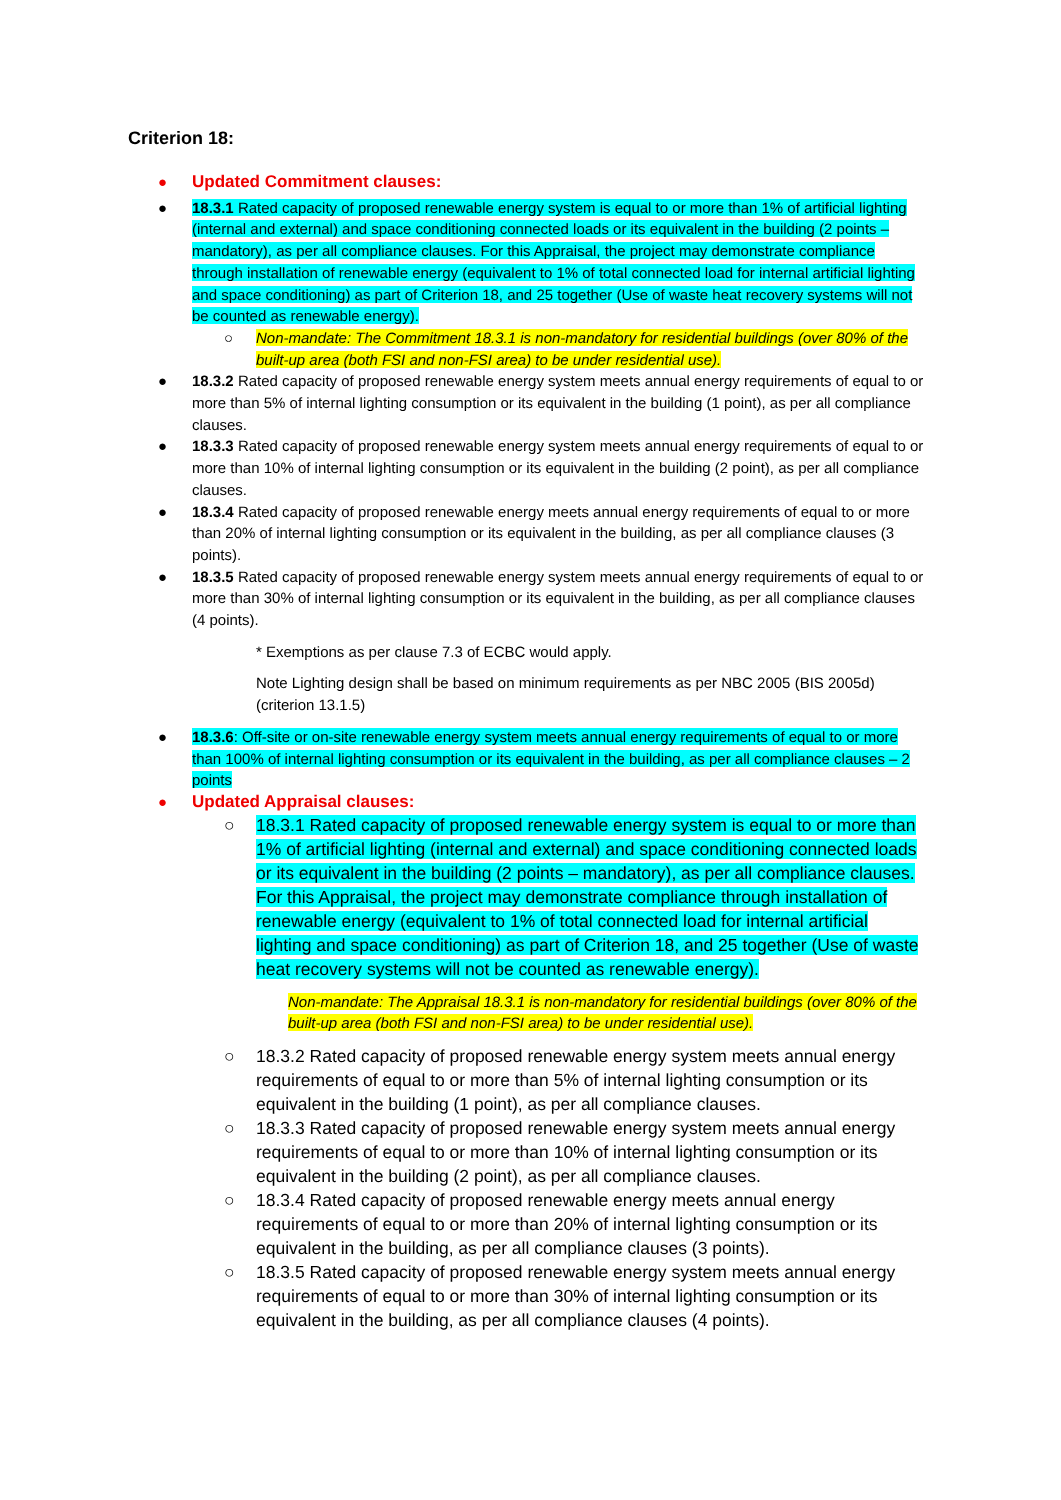Criterion 18:
● Updated Commitment clauses:
● 18.3.1 Rated capacity of proposed renewable energy system is equal to or more than 1% of artificial lighting (internal and external) and space conditioning connected loads or its equivalent in the building (2 points – mandatory), as per all compliance clauses. For this Appraisal, the project may demonstrate compliance through installation of renewable energy (equivalent to 1% of total connected load for internal artificial lighting and space conditioning) as part of Criterion 18, and 25 together (Use of waste heat recovery systems will not be counted as renewable energy).
○ Non-mandate: The Commitment 18.3.1 is non-mandatory for residential buildings (over 80% of the built-up area (both FSI and non-FSI area) to be under residential use).
● 18.3.2 Rated capacity of proposed renewable energy system meets annual energy requirements of equal to or more than 5% of internal lighting consumption or its equivalent in the building (1 point), as per all compliance clauses.
● 18.3.3 Rated capacity of proposed renewable energy system meets annual energy requirements of equal to or more than 10% of internal lighting consumption or its equivalent in the building (2 point), as per all compliance clauses.
● 18.3.4 Rated capacity of proposed renewable energy meets annual energy requirements of equal to or more than 20% of internal lighting consumption or its equivalent in the building, as per all compliance clauses (3 points).
● 18.3.5 Rated capacity of proposed renewable energy system meets annual energy requirements of equal to or more than 30% of internal lighting consumption or its equivalent in the building, as per all compliance clauses (4 points).
* Exemptions as per clause 7.3 of ECBC would apply.
Note Lighting design shall be based on minimum requirements as per NBC 2005 (BIS 2005d) (criterion 13.1.5)
● 18.3.6: Off-site or on-site renewable energy system meets annual energy requirements of equal to or more than 100% of internal lighting consumption or its equivalent in the building, as per all compliance clauses – 2 points
● Updated Appraisal clauses:
○ 18.3.1 Rated capacity of proposed renewable energy system is equal to or more than 1% of artificial lighting (internal and external) and space conditioning connected loads or its equivalent in the building (2 points – mandatory), as per all compliance clauses. For this Appraisal, the project may demonstrate compliance through installation of renewable energy (equivalent to 1% of total connected load for internal artificial lighting and space conditioning) as part of Criterion 18, and 25 together (Use of waste heat recovery systems will not be counted as renewable energy).
Non-mandate: The Appraisal 18.3.1 is non-mandatory for residential buildings (over 80% of the built-up area (both FSI and non-FSI area) to be under residential use).
○ 18.3.2 Rated capacity of proposed renewable energy system meets annual energy requirements of equal to or more than 5% of internal lighting consumption or its equivalent in the building (1 point), as per all compliance clauses.
○ 18.3.3 Rated capacity of proposed renewable energy system meets annual energy requirements of equal to or more than 10% of internal lighting consumption or its equivalent in the building (2 point), as per all compliance clauses.
○ 18.3.4 Rated capacity of proposed renewable energy meets annual energy requirements of equal to or more than 20% of internal lighting consumption or its equivalent in the building, as per all compliance clauses (3 points).
○ 18.3.5 Rated capacity of proposed renewable energy system meets annual energy requirements of equal to or more than 30% of internal lighting consumption or its equivalent in the building, as per all compliance clauses (4 points).